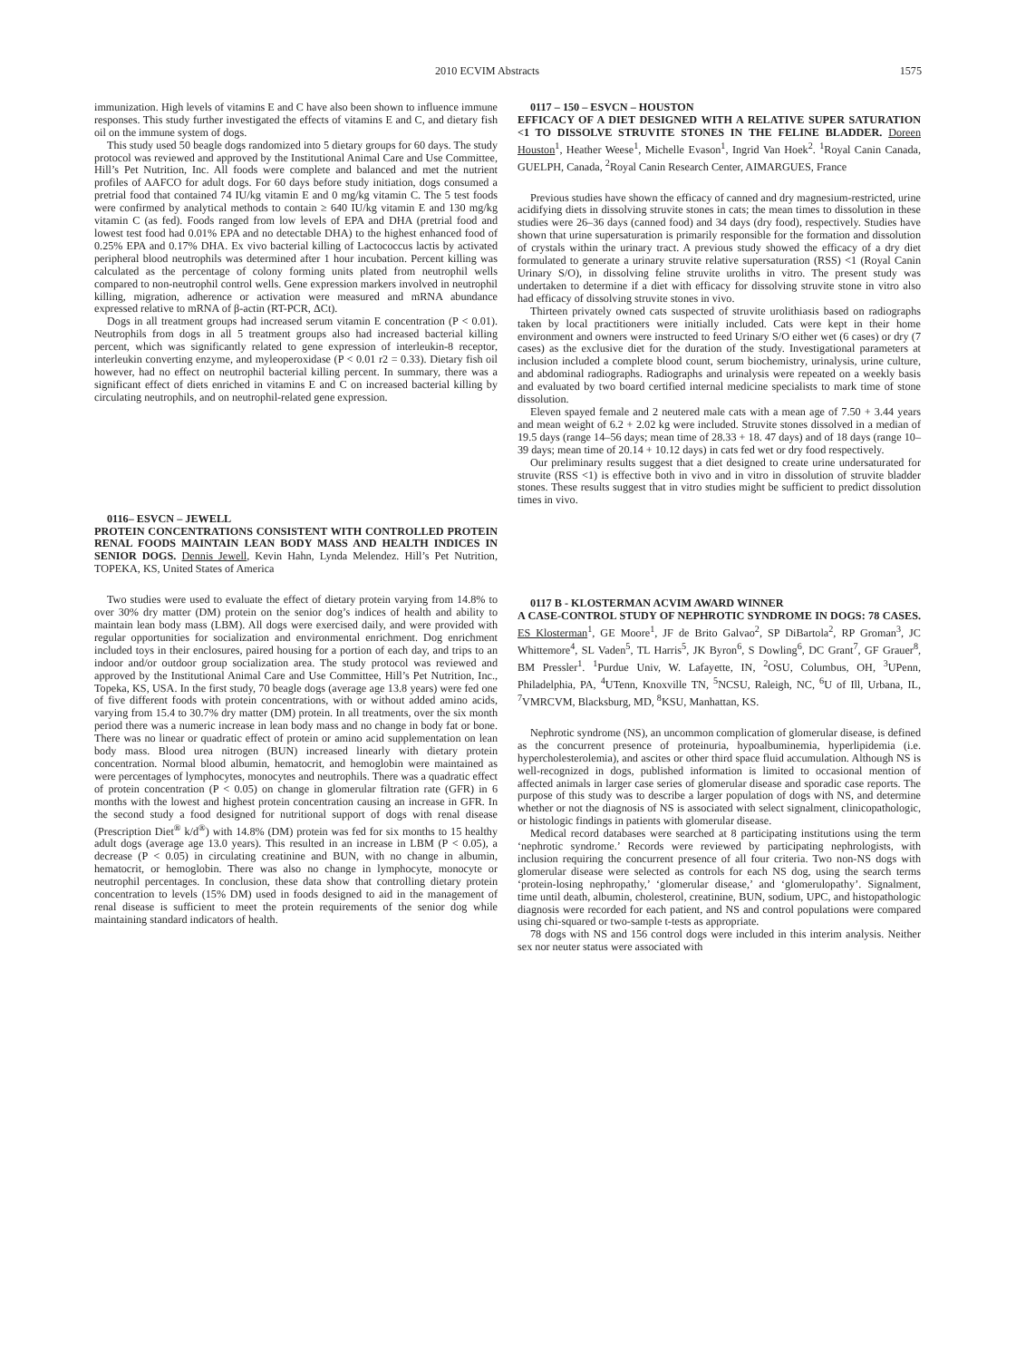2010 ECVIM Abstracts 1575
immunization. High levels of vitamins E and C have also been shown to influence immune responses. This study further investigated the effects of vitamins E and C, and dietary fish oil on the immune system of dogs.
This study used 50 beagle dogs randomized into 5 dietary groups for 60 days. The study protocol was reviewed and approved by the Institutional Animal Care and Use Committee, Hill’s Pet Nutrition, Inc. All foods were complete and balanced and met the nutrient profiles of AAFCO for adult dogs. For 60 days before study initiation, dogs consumed a pretrial food that contained 74 IU/kg vitamin E and 0 mg/kg vitamin C. The 5 test foods were confirmed by analytical methods to contain ≥ 640 IU/kg vitamin E and 130 mg/kg vitamin C (as fed). Foods ranged from low levels of EPA and DHA (pretrial food and lowest test food had 0.01% EPA and no detectable DHA) to the highest enhanced food of 0.25% EPA and 0.17% DHA. Ex vivo bacterial killing of Lactococcus lactis by activated peripheral blood neutrophils was determined after 1 hour incubation. Percent killing was calculated as the percentage of colony forming units plated from neutrophil wells compared to non-neutrophil control wells. Gene expression markers involved in neutrophil killing, migration, adherence or activation were measured and mRNA abundance expressed relative to mRNA of β-actin (RT-PCR, ΔCt).
Dogs in all treatment groups had increased serum vitamin E concentration (P < 0.01). Neutrophils from dogs in all 5 treatment groups also had increased bacterial killing percent, which was significantly related to gene expression of interleukin-8 receptor, interleukin converting enzyme, and myleoperoxidase (P < 0.01 r2 = 0.33). Dietary fish oil however, had no effect on neutrophil bacterial killing percent. In summary, there was a significant effect of diets enriched in vitamins E and C on increased bacterial killing by circulating neutrophils, and on neutrophil-related gene expression.
0116– ESVCN – JEWELL
PROTEIN CONCENTRATIONS CONSISTENT WITH CONTROLLED PROTEIN RENAL FOODS MAINTAIN LEAN BODY MASS AND HEALTH INDICES IN SENIOR DOGS. Dennis Jewell, Kevin Hahn, Lynda Melendez. Hill’s Pet Nutrition, TOPEKA, KS, United States of America
Two studies were used to evaluate the effect of dietary protein varying from 14.8% to over 30% dry matter (DM) protein on the senior dog’s indices of health and ability to maintain lean body mass (LBM). All dogs were exercised daily, and were provided with regular opportunities for socialization and environmental enrichment. Dog enrichment included toys in their enclosures, paired housing for a portion of each day, and trips to an indoor and/or outdoor group socialization area. The study protocol was reviewed and approved by the Institutional Animal Care and Use Committee, Hill’s Pet Nutrition, Inc., Topeka, KS, USA. In the first study, 70 beagle dogs (average age 13.8 years) were fed one of five different foods with protein concentrations, with or without added amino acids, varying from 15.4 to 30.7% dry matter (DM) protein. In all treatments, over the six month period there was a numeric increase in lean body mass and no change in body fat or bone. There was no linear or quadratic effect of protein or amino acid supplementation on lean body mass. Blood urea nitrogen (BUN) increased linearly with dietary protein concentration. Normal blood albumin, hematocrit, and hemoglobin were maintained as were percentages of lymphocytes, monocytes and neutrophils. There was a quadratic effect of protein concentration (P < 0.05) on change in glomerular filtration rate (GFR) in 6 months with the lowest and highest protein concentration causing an increase in GFR. In the second study a food designed for nutritional support of dogs with renal disease (Prescription Diet<sup>®</sup> k/d<sup>®</sup>) with 14.8% (DM) protein was fed for six months to 15 healthy adult dogs (average age 13.0 years). This resulted in an increase in LBM (P < 0.05), a decrease (P < 0.05) in circulating creatinine and BUN, with no change in albumin, hematocrit, or hemoglobin. There was also no change in lymphocyte, monocyte or neutrophil percentages. In conclusion, these data show that controlling dietary protein concentration to levels (15% DM) used in foods designed to aid in the management of renal disease is sufficient to meet the protein requirements of the senior dog while maintaining standard indicators of health.
0117 – 150 – ESVCN – HOUSTON
EFFICACY OF A DIET DESIGNED WITH A RELATIVE SUPER SATURATION <1 TO DISSOLVE STRUVITE STONES IN THE FELINE BLADDER. Doreen Houston<sup>1</sup>, Heather Weese<sup>1</sup>, Michelle Evason<sup>1</sup>, Ingrid Van Hoek<sup>2</sup>. <sup>1</sup>Royal Canin Canada, GUELPH, Canada, <sup>2</sup>Royal Canin Research Center, AIMARGUES, France
Previous studies have shown the efficacy of canned and dry magnesium-restricted, urine acidifying diets in dissolving struvite stones in cats; the mean times to dissolution in these studies were 26–36 days (canned food) and 34 days (dry food), respectively. Studies have shown that urine supersaturation is primarily responsible for the formation and dissolution of crystals within the urinary tract. A previous study showed the efficacy of a dry diet formulated to generate a urinary struvite relative supersaturation (RSS) <1 (Royal Canin Urinary S/O), in dissolving feline struvite uroliths in vitro. The present study was undertaken to determine if a diet with efficacy for dissolving struvite stone in vitro also had efficacy of dissolving struvite stones in vivo.
Thirteen privately owned cats suspected of struvite urolithiasis based on radiographs taken by local practitioners were initially included. Cats were kept in their home environment and owners were instructed to feed Urinary S/O either wet (6 cases) or dry (7 cases) as the exclusive diet for the duration of the study. Investigational parameters at inclusion included a complete blood count, serum biochemistry, urinalysis, urine culture, and abdominal radiographs. Radiographs and urinalysis were repeated on a weekly basis and evaluated by two board certified internal medicine specialists to mark time of stone dissolution.
Eleven spayed female and 2 neutered male cats with a mean age of 7.50 + 3.44 years and mean weight of 6.2 + 2.02 kg were included. Struvite stones dissolved in a median of 19.5 days (range 14–56 days; mean time of 28.33 + 18. 47 days) and of 18 days (range 10–39 days; mean time of 20.14 + 10.12 days) in cats fed wet or dry food respectively.
Our preliminary results suggest that a diet designed to create urine undersaturated for struvite (RSS <1) is effective both in vivo and in vitro in dissolution of struvite bladder stones. These results suggest that in vitro studies might be sufficient to predict dissolution times in vivo.
0117 B - KLOSTERMAN ACVIM AWARD WINNER
A CASE-CONTROL STUDY OF NEPHROTIC SYNDROME IN DOGS: 78 CASES. ES Klosterman<sup>1</sup>, GE Moore<sup>1</sup>, JF de Brito Galvao<sup>2</sup>, SP DiBartola<sup>2</sup>, RP Groman<sup>3</sup>, JC Whittemore<sup>4</sup>, SL Vaden<sup>5</sup>, TL Harris<sup>5</sup>, JK Byron<sup>6</sup>, S Dowling<sup>6</sup>, DC Grant<sup>7</sup>, GF Grauer<sup>8</sup>, BM Pressler<sup>1</sup>. <sup>1</sup>Purdue Univ, W. Lafayette, IN, <sup>2</sup>OSU, Columbus, OH, <sup>3</sup>UPenn, Philadelphia, PA, <sup>4</sup>UTenn, Knoxville TN, <sup>5</sup>NCSU, Raleigh, NC, <sup>6</sup>U of Ill, Urbana, IL, <sup>7</sup>VMRCVM, Blacksburg, MD, <sup>8</sup>KSU, Manhattan, KS.
Nephrotic syndrome (NS), an uncommon complication of glomerular disease, is defined as the concurrent presence of proteinuria, hypoalbuminemia, hyperlipidemia (i.e. hypercholesterolemia), and ascites or other third space fluid accumulation. Although NS is well-recognized in dogs, published information is limited to occasional mention of affected animals in larger case series of glomerular disease and sporadic case reports. The purpose of this study was to describe a larger population of dogs with NS, and determine whether or not the diagnosis of NS is associated with select signalment, clinicopathologic, or histologic findings in patients with glomerular disease.
Medical record databases were searched at 8 participating institutions using the term ‘nephrotic syndrome.’ Records were reviewed by participating nephrologists, with inclusion requiring the concurrent presence of all four criteria. Two non-NS dogs with glomerular disease were selected as controls for each NS dog, using the search terms ‘protein-losing nephropathy,’ ‘glomerular disease,’ and ‘glomerulopathy’. Signalment, time until death, albumin, cholesterol, creatinine, BUN, sodium, UPC, and histopathologic diagnosis were recorded for each patient, and NS and control populations were compared using chi-squared or two-sample t-tests as appropriate.
78 dogs with NS and 156 control dogs were included in this interim analysis. Neither sex nor neuter status were associated with